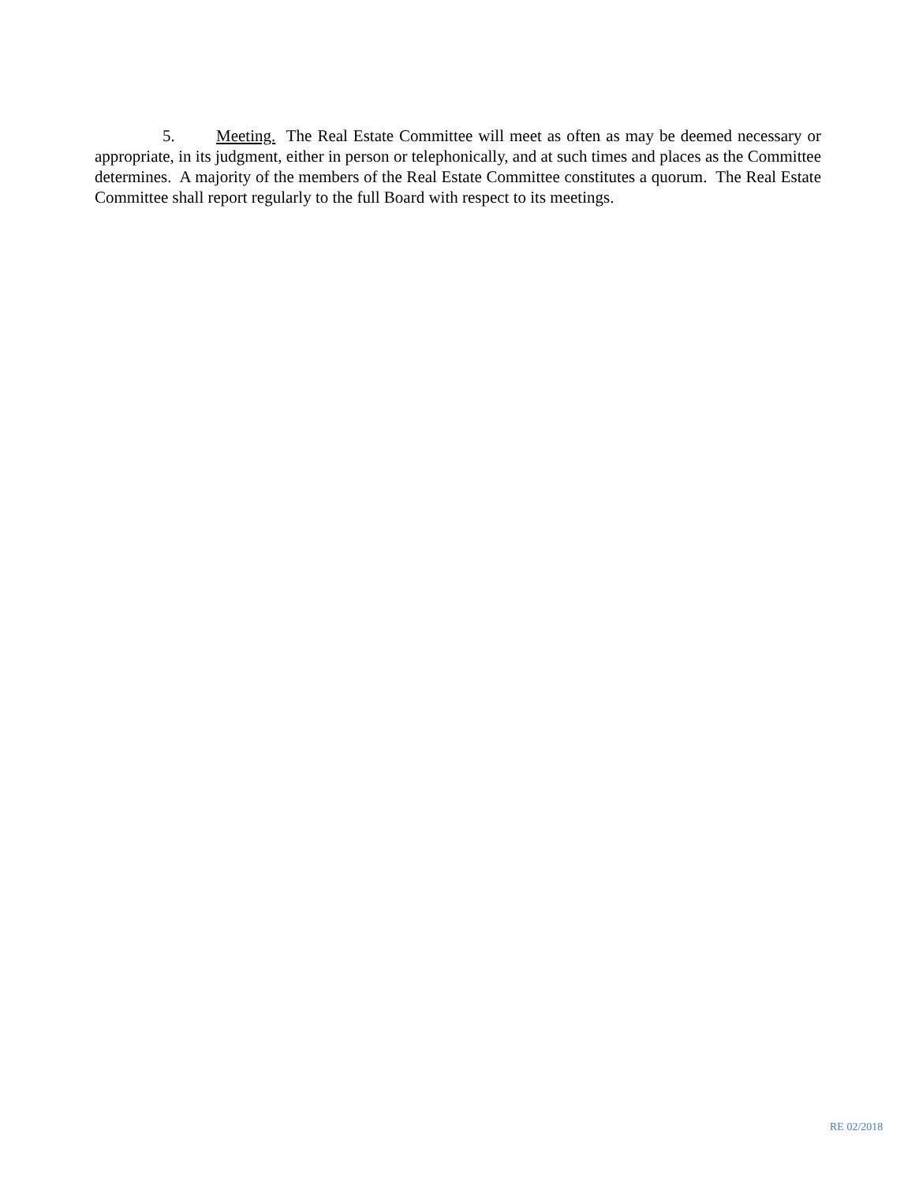5. Meeting. The Real Estate Committee will meet as often as may be deemed necessary or appropriate, in its judgment, either in person or telephonically, and at such times and places as the Committee determines. A majority of the members of the Real Estate Committee constitutes a quorum. The Real Estate Committee shall report regularly to the full Board with respect to its meetings.
RE 02/2018